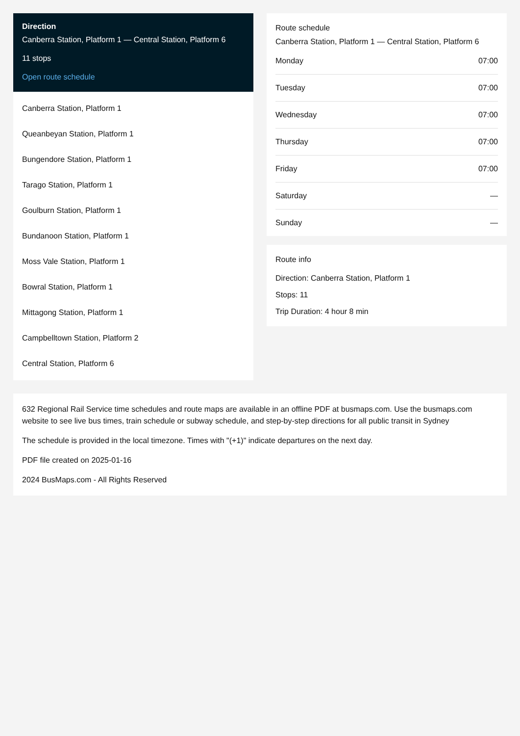Direction
Canberra Station, Platform 1 — Central Station, Platform 6
11 stops
Open route schedule
Canberra Station, Platform 1
Queanbeyan Station, Platform 1
Bungendore Station, Platform 1
Tarago Station, Platform 1
Goulburn Station, Platform 1
Bundanoon Station, Platform 1
Moss Vale Station, Platform 1
Bowral Station, Platform 1
Mittagong Station, Platform 1
Campbelltown Station, Platform 2
Central Station, Platform 6
Route schedule
Canberra Station, Platform 1 — Central Station, Platform 6
| Monday | 07:00 |
| Tuesday | 07:00 |
| Wednesday | 07:00 |
| Thursday | 07:00 |
| Friday | 07:00 |
| Saturday | — |
| Sunday | — |
Route info
Direction: Canberra Station, Platform 1
Stops: 11
Trip Duration: 4 hour 8 min
632 Regional Rail Service time schedules and route maps are available in an offline PDF at busmaps.com. Use the busmaps.com website to see live bus times, train schedule or subway schedule, and step-by-step directions for all public transit in Sydney
The schedule is provided in the local timezone. Times with "(+1)" indicate departures on the next day.
PDF file created on 2025-01-16
2024 BusMaps.com - All Rights Reserved